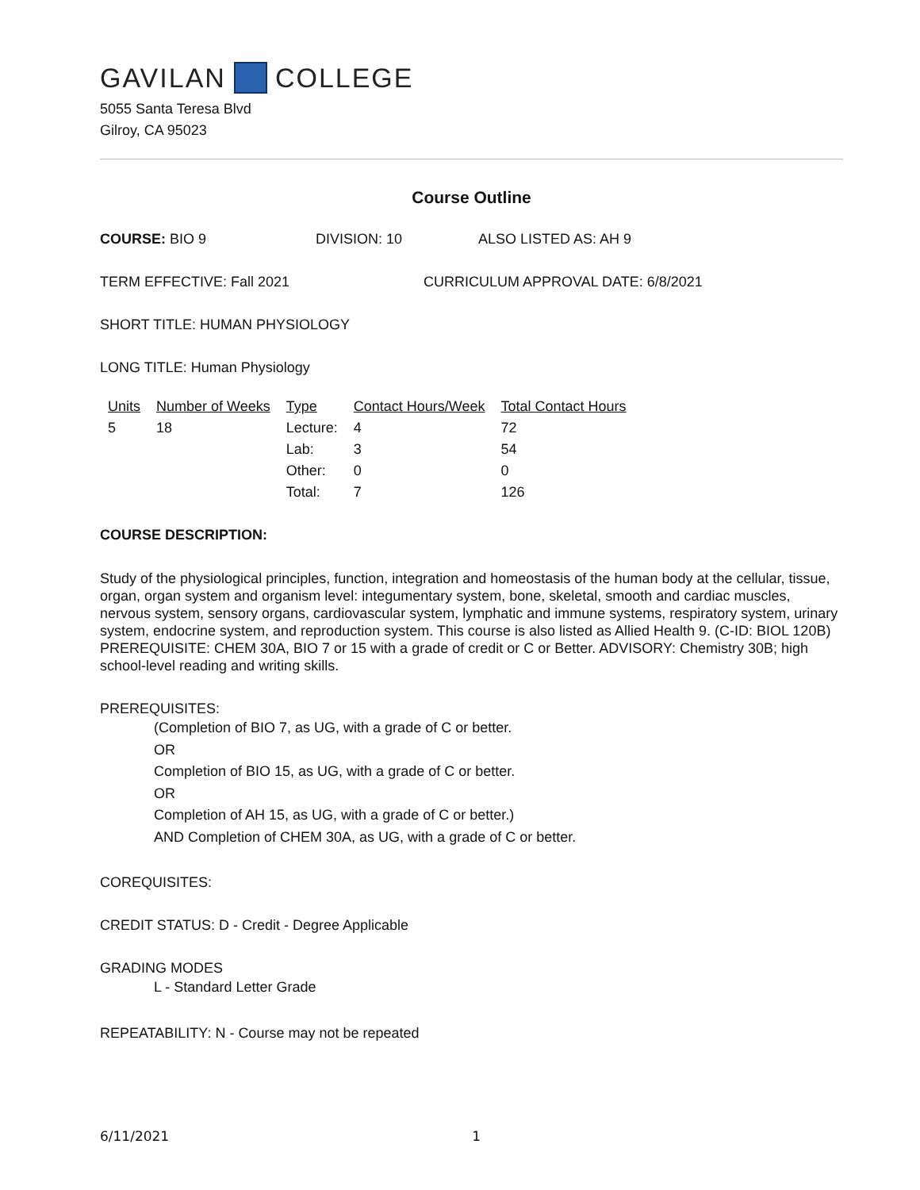GAVILAN COLLEGE
5055 Santa Teresa Blvd
Gilroy, CA 95023
Course Outline
COURSE: BIO 9 DIVISION: 10 ALSO LISTED AS: AH 9
TERM EFFECTIVE: Fall 2021 CURRICULUM APPROVAL DATE: 6/8/2021
SHORT TITLE: HUMAN PHYSIOLOGY
LONG TITLE: Human Physiology
| Units | Number of Weeks | Type | Contact Hours/Week | Total Contact Hours |
| --- | --- | --- | --- | --- |
| 5 | 18 | Lecture: | 4 | 72 |
| | | Lab: | 3 | 54 |
| | | Other: | 0 | 0 |
| | | Total: | 7 | 126 |
COURSE DESCRIPTION:
Study of the physiological principles, function, integration and homeostasis of the human body at the cellular, tissue, organ, organ system and organism level: integumentary system, bone, skeletal, smooth and cardiac muscles, nervous system, sensory organs, cardiovascular system, lymphatic and immune systems, respiratory system, urinary system, endocrine system, and reproduction system. This course is also listed as Allied Health 9. (C-ID: BIOL 120B) PREREQUISITE: CHEM 30A, BIO 7 or 15 with a grade of credit or C or Better. ADVISORY: Chemistry 30B; high school-level reading and writing skills.
PREREQUISITES:
(Completion of BIO 7, as UG, with a grade of C or better.
OR
Completion of BIO 15, as UG, with a grade of C or better.
OR
Completion of AH 15, as UG, with a grade of C or better.)
AND Completion of CHEM 30A, as UG, with a grade of C or better.
COREQUISITES:
CREDIT STATUS: D - Credit - Degree Applicable
GRADING MODES
L - Standard Letter Grade
REPEATABILITY: N - Course may not be repeated
6/11/2021 1